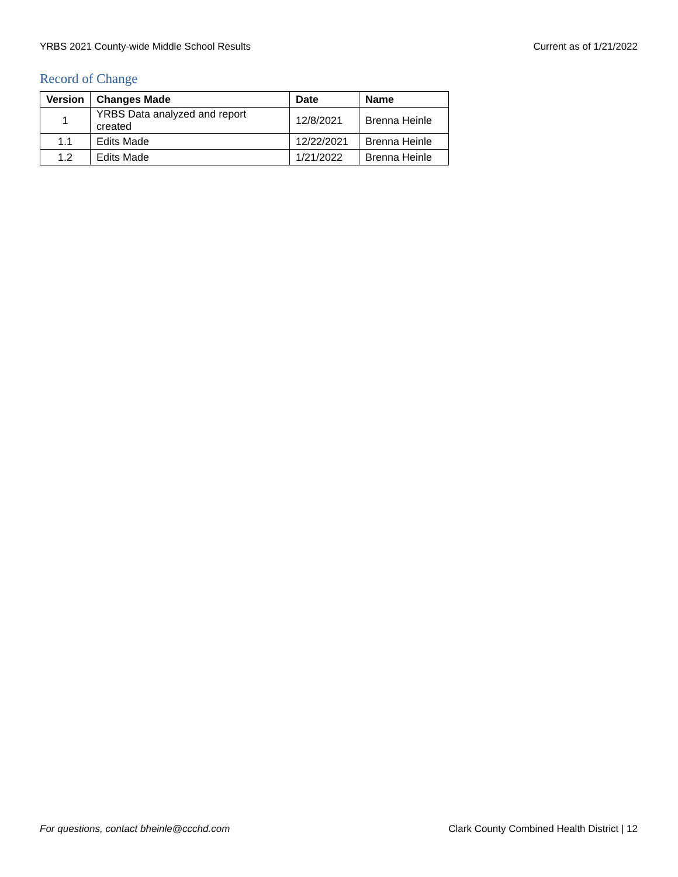YRBS 2021 County-wide Middle School Results Current as of 1/21/2022
Record of Change
| Version | Changes Made | Date | Name |
| --- | --- | --- | --- |
| 1 | YRBS Data analyzed and report created | 12/8/2021 | Brenna Heinle |
| 1.1 | Edits Made | 12/22/2021 | Brenna Heinle |
| 1.2 | Edits Made | 1/21/2022 | Brenna Heinle |
For questions, contact bheinle@ccchd.com Clark County Combined Health District | 12